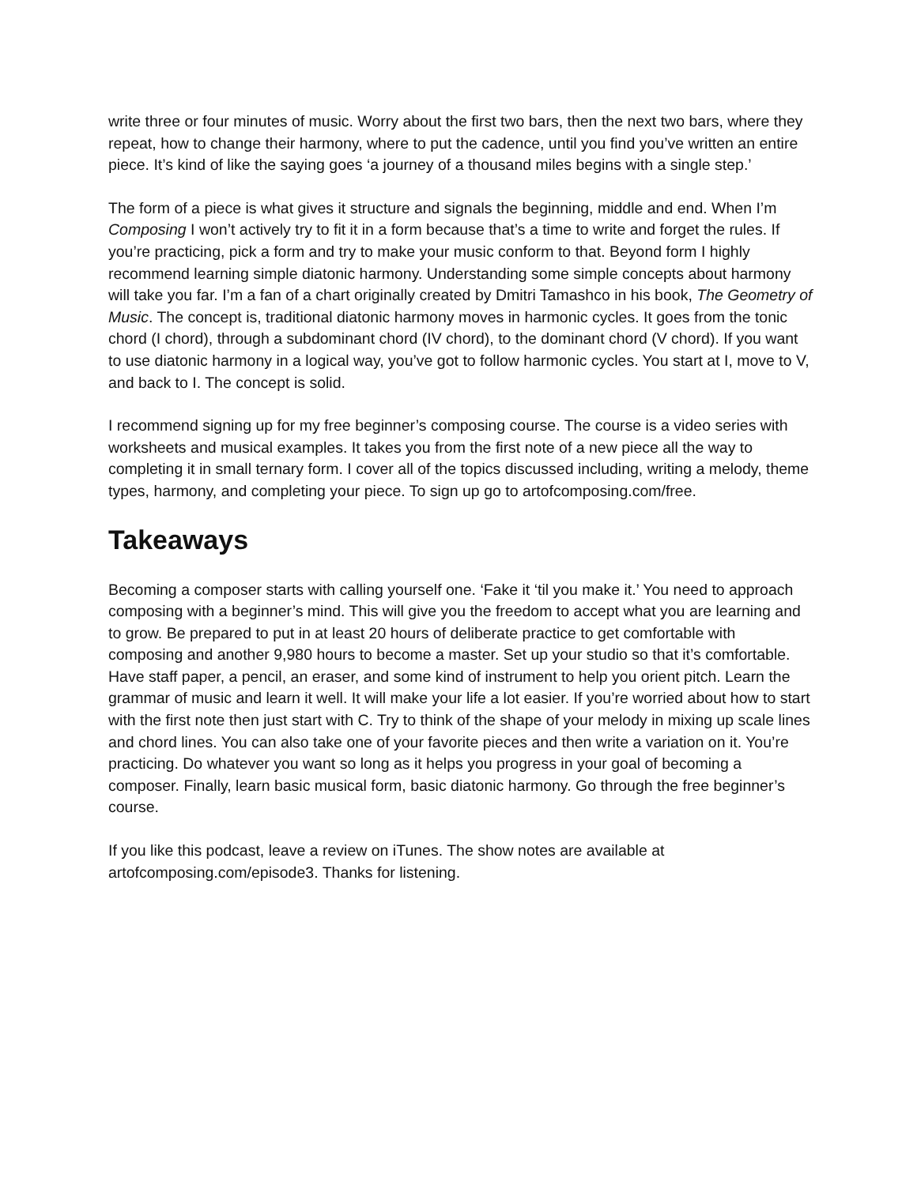write three or four minutes of music. Worry about the first two bars, then the next two bars, where they repeat, how to change their harmony, where to put the cadence, until you find you’ve written an entire piece. It’s kind of like the saying goes ‘a journey of a thousand miles begins with a single step.’
The form of a piece is what gives it structure and signals the beginning, middle and end. When I’m Composing I won’t actively try to fit it in a form because that’s a time to write and forget the rules. If you’re practicing, pick a form and try to make your music conform to that. Beyond form I highly recommend learning simple diatonic harmony. Understanding some simple concepts about harmony will take you far. I’m a fan of a chart originally created by Dmitri Tamashco in his book, The Geometry of Music. The concept is, traditional diatonic harmony moves in harmonic cycles. It goes from the tonic chord (I chord), through a subdominant chord (IV chord), to the dominant chord (V chord). If you want to use diatonic harmony in a logical way, you’ve got to follow harmonic cycles. You start at I, move to V, and back to I. The concept is solid.
I recommend signing up for my free beginner’s composing course. The course is a video series with worksheets and musical examples. It takes you from the first note of a new piece all the way to completing it in small ternary form. I cover all of the topics discussed including, writing a melody, theme types, harmony, and completing your piece. To sign up go to artofcomposing.com/free.
Takeaways
Becoming a composer starts with calling yourself one. ‘Fake it ‘til you make it.’ You need to approach composing with a beginner’s mind. This will give you the freedom to accept what you are learning and to grow. Be prepared to put in at least 20 hours of deliberate practice to get comfortable with composing and another 9,980 hours to become a master. Set up your studio so that it’s comfortable. Have staff paper, a pencil, an eraser, and some kind of instrument to help you orient pitch. Learn the grammar of music and learn it well. It will make your life a lot easier. If you’re worried about how to start with the first note then just start with C. Try to think of the shape of your melody in mixing up scale lines and chord lines. You can also take one of your favorite pieces and then write a variation on it. You’re practicing. Do whatever you want so long as it helps you progress in your goal of becoming a composer. Finally, learn basic musical form, basic diatonic harmony. Go through the free beginner’s course.
If you like this podcast, leave a review on iTunes. The show notes are available at artofcomposing.com/episode3. Thanks for listening.